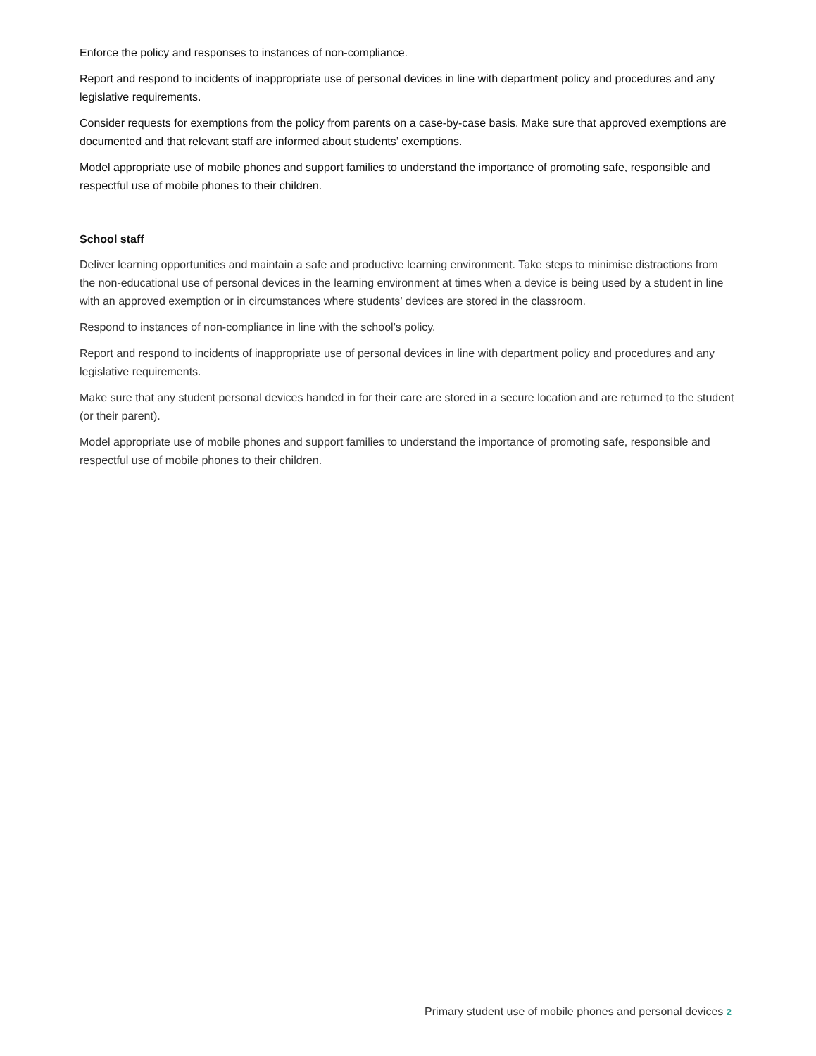Enforce the policy and responses to instances of non-compliance.
Report and respond to incidents of inappropriate use of personal devices in line with department policy and procedures and any legislative requirements.
Consider requests for exemptions from the policy from parents on a case-by-case basis. Make sure that approved exemptions are documented and that relevant staff are informed about students’ exemptions.
Model appropriate use of mobile phones and support families to understand the importance of promoting safe, responsible and respectful use of mobile phones to their children.
School staff
Deliver learning opportunities and maintain a safe and productive learning environment. Take steps to minimise distractions from the non-educational use of personal devices in the learning environment at times when a device is being used by a student in line with an approved exemption or in circumstances where students’ devices are stored in the classroom.
Respond to instances of non-compliance in line with the school’s policy.
Report and respond to incidents of inappropriate use of personal devices in line with department policy and procedures and any legislative requirements.
Make sure that any student personal devices handed in for their care are stored in a secure location and are returned to the student (or their parent).
Model appropriate use of mobile phones and support families to understand the importance of promoting safe, responsible and respectful use of mobile phones to their children.
Primary student use of mobile phones and personal devices 2